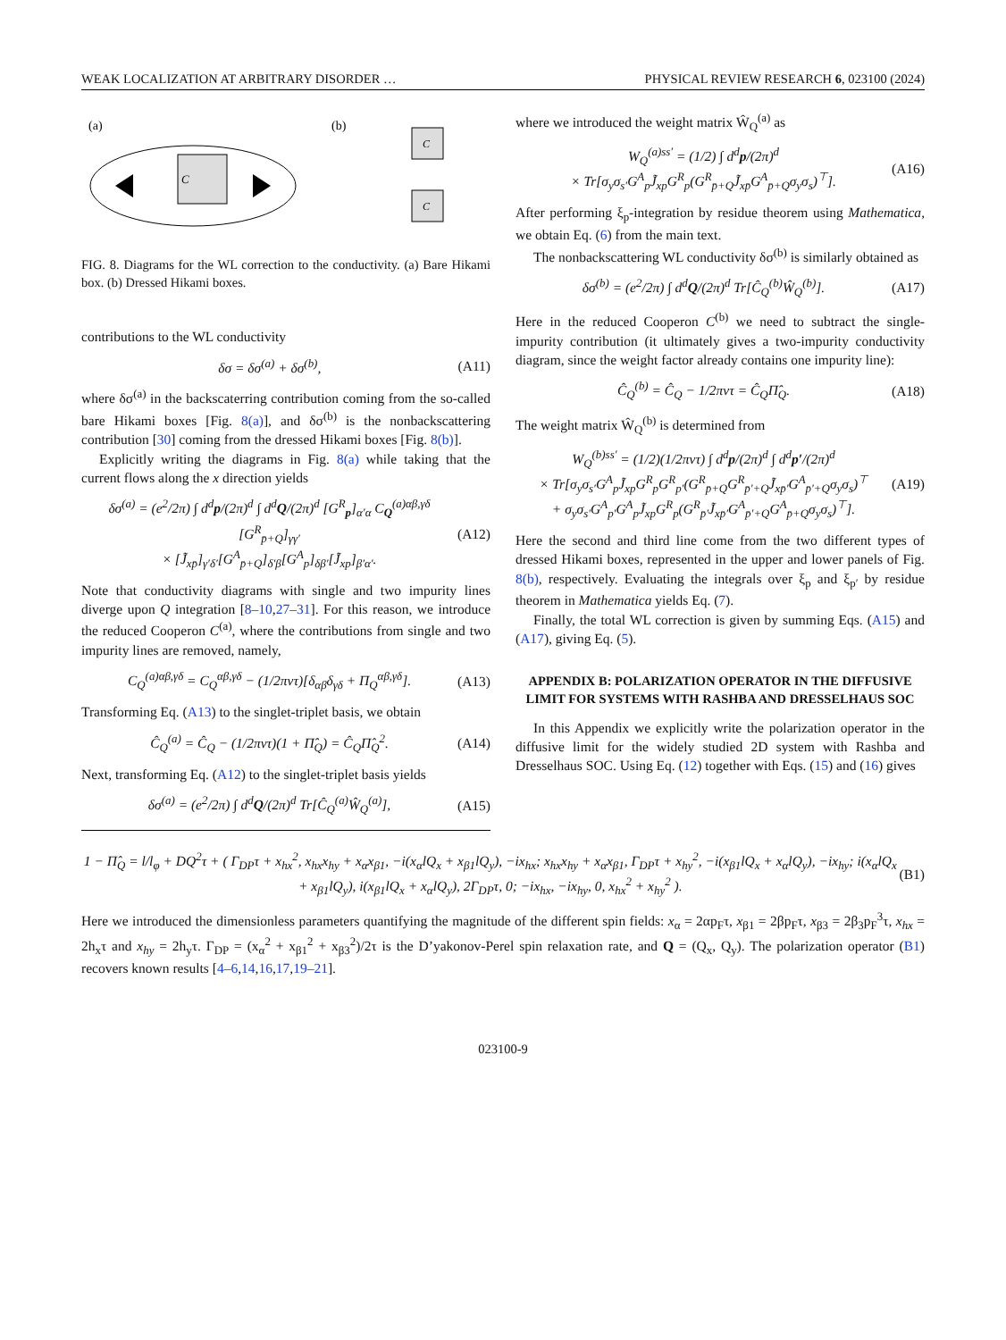WEAK LOCALIZATION AT ARBITRARY DISORDER … PHYSICAL REVIEW RESEARCH 6, 023100 (2024)
(a)
(b)
C
C
C
FIG. 8. Diagrams for the WL correction to the conductivity. (a) Bare Hikami box. (b) Dressed Hikami boxes.
contributions to the WL conductivity
δσ = δσ<sup>(a)</sup> + δσ<sup>(b)</sup>, (A11)
where δσ<sup>(a)</sup> in the backscaterring contribution coming from the so-called bare Hikami boxes [Fig. 8(a)], and δσ<sup>(b)</sup> is the nonbackscattering contribution [30] coming from the dressed Hikami boxes [Fig. 8(b)].
Explicitly writing the diagrams in Fig. 8(a) while taking that the current flows along the x direction yields
δσ<sup>(a)</sup> = (e<sup>2</sup>/2π) ∫ d<sup>d</sup>p/(2π)<sup>d</sup> ∫ d<sup>d</sup>Q/(2π)<sup>d</sup> [G<sup>R</sup><sub>p</sub>]<sub>α′α</sub> C<sub>Q</sub><sup>(a)αβ,γδ</sup> [G<sup>R</sup><sub>p̄+Q</sub>]<sub>γγ′</sub>
× [J̃<sub>xp̄</sub>]<sub>γ′δ′</sub>[G<sup>A</sup><sub>p̄+Q</sub>]<sub>δ′β</sub>[G<sup>A</sup><sub>p</sub>]<sub>δβ′</sub>[J̃<sub>xp</sub>]<sub>β′α′</sub>. (A12)
Note that conductivity diagrams with single and two impurity lines diverge upon Q integration [8–10,27–31]. For this reason, we introduce the reduced Cooperon C<sup>(a)</sup>, where the contributions from single and two impurity lines are removed, namely,
C<sub>Q</sub><sup>(a)αβ,γδ</sup> = C<sub>Q</sub><sup>αβ,γδ</sup> − (1/2πντ)[δ<sub>αβ</sub>δ<sub>γδ</sub> + Π<sub>Q</sub><sup>αβ,γδ</sup>]. (A13)
Transforming Eq. (A13) to the singlet-triplet basis, we obtain
Ĉ<sub>Q</sub><sup>(a)</sup> = Ĉ<sub>Q</sub> − (1/2πντ)(1 + Π̂<sub>Q</sub>) = Ĉ<sub>Q</sub>Π̂<sub>Q</sub><sup>2</sup>. (A14)
Next, transforming Eq. (A12) to the singlet-triplet basis yields
δσ<sup>(a)</sup> = (e<sup>2</sup>/2π) ∫ d<sup>d</sup>Q/(2π)<sup>d</sup> Tr[Ĉ<sub>Q</sub><sup>(a)</sup>Ŵ<sub>Q</sub><sup>(a)</sup>], (A15)
where we introduced the weight matrix Ŵ<sub>Q</sub><sup>(a)</sup> as
W<sub>Q</sub><sup>(a)ss′</sup> = (1/2) ∫ d<sup>d</sup>p/(2π)<sup>d</sup>
× Tr[σ<sub>y</sub>σ<sub>s′</sub>G<sup>A</sup><sub>p</sub>J̃<sub>xp</sub>G<sup>R</sup><sub>p</sub>(G<sup>R</sup><sub>p̄+Q</sub>J̃<sub>xp̄</sub>G<sup>A</sup><sub>p̄+Q</sub>σ<sub>y</sub>σ<sub>s</sub>)<sup>⊤</sup>]. (A16)
After performing ξ<sub>p</sub>-integration by residue theorem using Mathematica, we obtain Eq. (6) from the main text.
The nonbackscattering WL conductivity δσ<sup>(b)</sup> is similarly obtained as
δσ<sup>(b)</sup> = (e<sup>2</sup>/2π) ∫ d<sup>d</sup>Q/(2π)<sup>d</sup> Tr[Ĉ<sub>Q</sub><sup>(b)</sup>Ŵ<sub>Q</sub><sup>(b)</sup>]. (A17)
Here in the reduced Cooperon C<sup>(b)</sup> we need to subtract the single-impurity contribution (it ultimately gives a two-impurity conductivity diagram, since the weight factor already contains one impurity line):
Ĉ<sub>Q</sub><sup>(b)</sup> = Ĉ<sub>Q</sub> − 1/2πντ = Ĉ<sub>Q</sub>Π̂<sub>Q</sub>. (A18)
The weight matrix Ŵ<sub>Q</sub><sup>(b)</sup> is determined from
W<sub>Q</sub><sup>(b)ss′</sup> = (1/2)(1/2πντ) ∫ d<sup>d</sup>p/(2π)<sup>d</sup> ∫ d<sup>d</sup>p′/(2π)<sup>d</sup>
× Tr[σ<sub>y</sub>σ<sub>s′</sub>G<sup>A</sup><sub>p</sub>J̃<sub>xp</sub>G<sup>R</sup><sub>p</sub>G<sup>R</sup><sub>p′</sub>(G<sup>R</sup><sub>p̄+Q</sub>G<sup>R</sup><sub>p̄′+Q</sub>J̃<sub>xp̄′</sub>G<sup>A</sup><sub>p̄′+Q</sub>σ<sub>y</sub>σ<sub>s</sub>)<sup>⊤</sup>
+ σ<sub>y</sub>σ<sub>s′</sub>G<sup>A</sup><sub>p′</sub>G<sup>A</sup><sub>p</sub>J̃<sub>xp</sub>G<sup>R</sup><sub>p</sub>(G<sup>R</sup><sub>p̄′</sub>J̃<sub>xp̄′</sub>G<sup>A</sup><sub>p̄′+Q</sub>G<sup>A</sup><sub>p̄+Q</sub>σ<sub>y</sub>σ<sub>s</sub>)<sup>⊤</sup>]. (A19)
Here the second and third line come from the two different types of dressed Hikami boxes, represented in the upper and lower panels of Fig. 8(b), respectively. Evaluating the integrals over ξ<sub>p</sub> and ξ<sub>p′</sub> by residue theorem in Mathematica yields Eq. (7).
Finally, the total WL correction is given by summing Eqs. (A15) and (A17), giving Eq. (5).
APPENDIX B: POLARIZATION OPERATOR IN THE DIFFUSIVE LIMIT FOR SYSTEMS WITH RASHBA AND DRESSELHAUS SOC
In this Appendix we explicitly write the polarization operator in the diffusive limit for the widely studied 2D system with Rashba and Dresselhaus SOC. Using Eq. (12) together with Eqs. (15) and (16) gives
1 − Π̂<sub>Q</sub> = l/l<sub>φ</sub> + DQ<sup>2</sup>τ + ( Γ<sub>DP</sub>τ + x<sub>hx</sub><sup>2</sup>, x<sub>hx</sub>x<sub>hy</sub> + x<sub>α</sub>x<sub>β1</sub>, −i(x<sub>α</sub>lQ<sub>x</sub> + x<sub>β1</sub>lQ<sub>y</sub>), −ix<sub>hx</sub>; x<sub>hx</sub>x<sub>hy</sub> + x<sub>α</sub>x<sub>β1</sub>, Γ<sub>DP</sub>τ + x<sub>hy</sub><sup>2</sup>, −i(x<sub>β1</sub>lQ<sub>x</sub> + x<sub>α</sub>lQ<sub>y</sub>), −ix<sub>hy</sub>; i(x<sub>α</sub>lQ<sub>x</sub> + x<sub>β1</sub>lQ<sub>y</sub>), i(x<sub>β1</sub>lQ<sub>x</sub> + x<sub>α</sub>lQ<sub>y</sub>), 2Γ<sub>DP</sub>τ, 0; −ix<sub>hx</sub>, −ix<sub>hy</sub>, 0, x<sub>hx</sub><sup>2</sup> + x<sub>hy</sub><sup>2</sup> ). (B1)
Here we introduced the dimensionless parameters quantifying the magnitude of the different spin fields: x<sub>α</sub> = 2αp<sub>F</sub>τ, x<sub>β1</sub> = 2βp<sub>F</sub>τ, x<sub>β3</sub> = 2β<sub>3</sub>p<sub>F</sub><sup>3</sup>τ, x<sub>hx</sub> = 2h<sub>x</sub>τ and x<sub>hy</sub> = 2h<sub>y</sub>τ. Γ<sub>DP</sub> = (x<sub>α</sub><sup>2</sup> + x<sub>β1</sub><sup>2</sup> + x<sub>β3</sub><sup>2</sup>)/2τ is the D’yakonov-Perel spin relaxation rate, and Q = (Q<sub>x</sub>, Q<sub>y</sub>). The polarization operator (B1) recovers known results [4–6,14,16,17,19–21].
023100-9